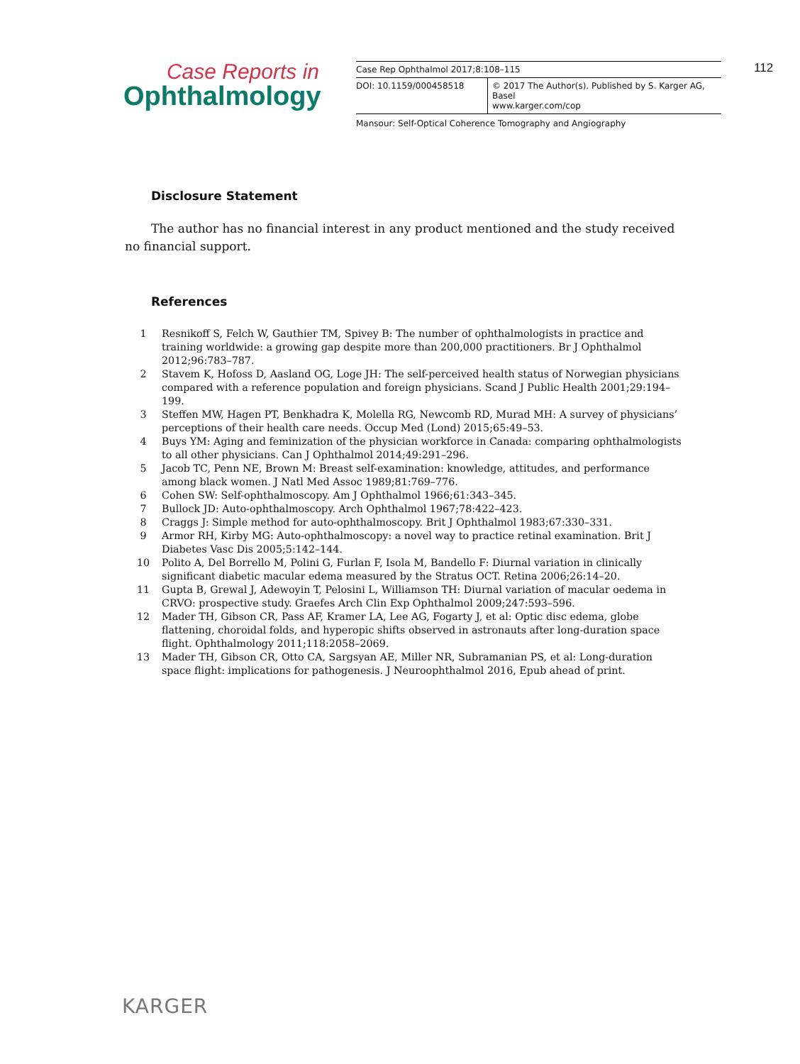Case Reports in
Ophthalmology
| Case Rep Ophthalmol 2017;8:108–115 | |
| DOI: 10.1159/000458518 | © 2017 The Author(s). Published by S. Karger AG, Basel www.karger.com/cop |
Mansour: Self-Optical Coherence Tomography and Angiography
112
Disclosure Statement
The author has no financial interest in any product mentioned and the study received no financial support.
References
1 Resnikoff S, Felch W, Gauthier TM, Spivey B: The number of ophthalmologists in practice and training worldwide: a growing gap despite more than 200,000 practitioners. Br J Ophthalmol 2012;96:783–787.
2 Stavem K, Hofoss D, Aasland OG, Loge JH: The self-perceived health status of Norwegian physicians compared with a reference population and foreign physicians. Scand J Public Health 2001;29:194–199.
3 Steffen MW, Hagen PT, Benkhadra K, Molella RG, Newcomb RD, Murad MH: A survey of physicians’ perceptions of their health care needs. Occup Med (Lond) 2015;65:49–53.
4 Buys YM: Aging and feminization of the physician workforce in Canada: comparing ophthalmologists to all other physicians. Can J Ophthalmol 2014;49:291–296.
5 Jacob TC, Penn NE, Brown M: Breast self-examination: knowledge, attitudes, and performance among black women. J Natl Med Assoc 1989;81:769–776.
6 Cohen SW: Self-ophthalmoscopy. Am J Ophthalmol 1966;61:343–345.
7 Bullock JD: Auto-ophthalmoscopy. Arch Ophthalmol 1967;78:422–423.
8 Craggs J: Simple method for auto-ophthalmoscopy. Brit J Ophthalmol 1983;67:330–331.
9 Armor RH, Kirby MG: Auto-ophthalmoscopy: a novel way to practice retinal examination. Brit J Diabetes Vasc Dis 2005;5:142–144.
10 Polito A, Del Borrello M, Polini G, Furlan F, Isola M, Bandello F: Diurnal variation in clinically significant diabetic macular edema measured by the Stratus OCT. Retina 2006;26:14–20.
11 Gupta B, Grewal J, Adewoyin T, Pelosini L, Williamson TH: Diurnal variation of macular oedema in CRVO: prospective study. Graefes Arch Clin Exp Ophthalmol 2009;247:593–596.
12 Mader TH, Gibson CR, Pass AF, Kramer LA, Lee AG, Fogarty J, et al: Optic disc edema, globe flattening, choroidal folds, and hyperopic shifts observed in astronauts after long-duration space flight. Ophthalmology 2011;118:2058–2069.
13 Mader TH, Gibson CR, Otto CA, Sargsyan AE, Miller NR, Subramanian PS, et al: Long-duration space flight: implications for pathogenesis. J Neuroophthalmol 2016, Epub ahead of print.
KARGER